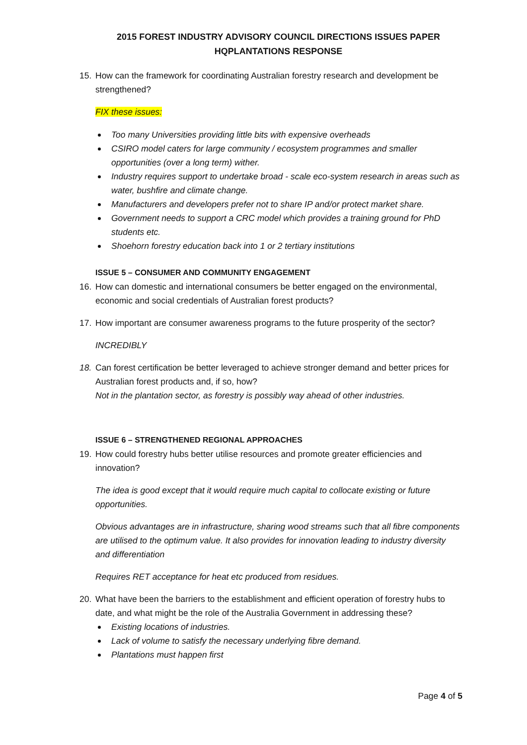2015 FOREST INDUSTRY ADVISORY COUNCIL DIRECTIONS ISSUES PAPER
HQPLANTATIONS RESPONSE
15. How can the framework for coordinating Australian forestry research and development be strengthened?
FIX these issues:
Too many Universities providing little bits with expensive overheads
CSIRO model caters for large community / ecosystem programmes and smaller opportunities (over a long term) wither.
Industry requires support to undertake broad - scale eco-system research in areas such as water, bushfire and climate change.
Manufacturers and developers prefer not to share IP and/or protect market share.
Government needs to support a CRC model which provides a training ground for PhD students etc.
Shoehorn forestry education back into 1 or 2 tertiary institutions
ISSUE 5 – CONSUMER AND COMMUNITY ENGAGEMENT
16. How can domestic and international consumers be better engaged on the environmental, economic and social credentials of Australian forest products?
17. How important are consumer awareness programs to the future prosperity of the sector?
INCREDIBLY
18. Can forest certification be better leveraged to achieve stronger demand and better prices for Australian forest products and, if so, how?
Not in the plantation sector, as forestry is possibly way ahead of other industries.
ISSUE 6 – STRENGTHENED REGIONAL APPROACHES
19. How could forestry hubs better utilise resources and promote greater efficiencies and innovation?
The idea is good except that it would require much capital to collocate existing or future opportunities.
Obvious advantages are in infrastructure, sharing wood streams such that all fibre components are utilised to the optimum value. It also provides for innovation leading to industry diversity and differentiation
Requires RET acceptance for heat etc produced from residues.
20. What have been the barriers to the establishment and efficient operation of forestry hubs to date, and what might be the role of the Australia Government in addressing these?
Existing locations of industries.
Lack of volume to satisfy the necessary underlying fibre demand.
Plantations must happen first
Page 4 of 5